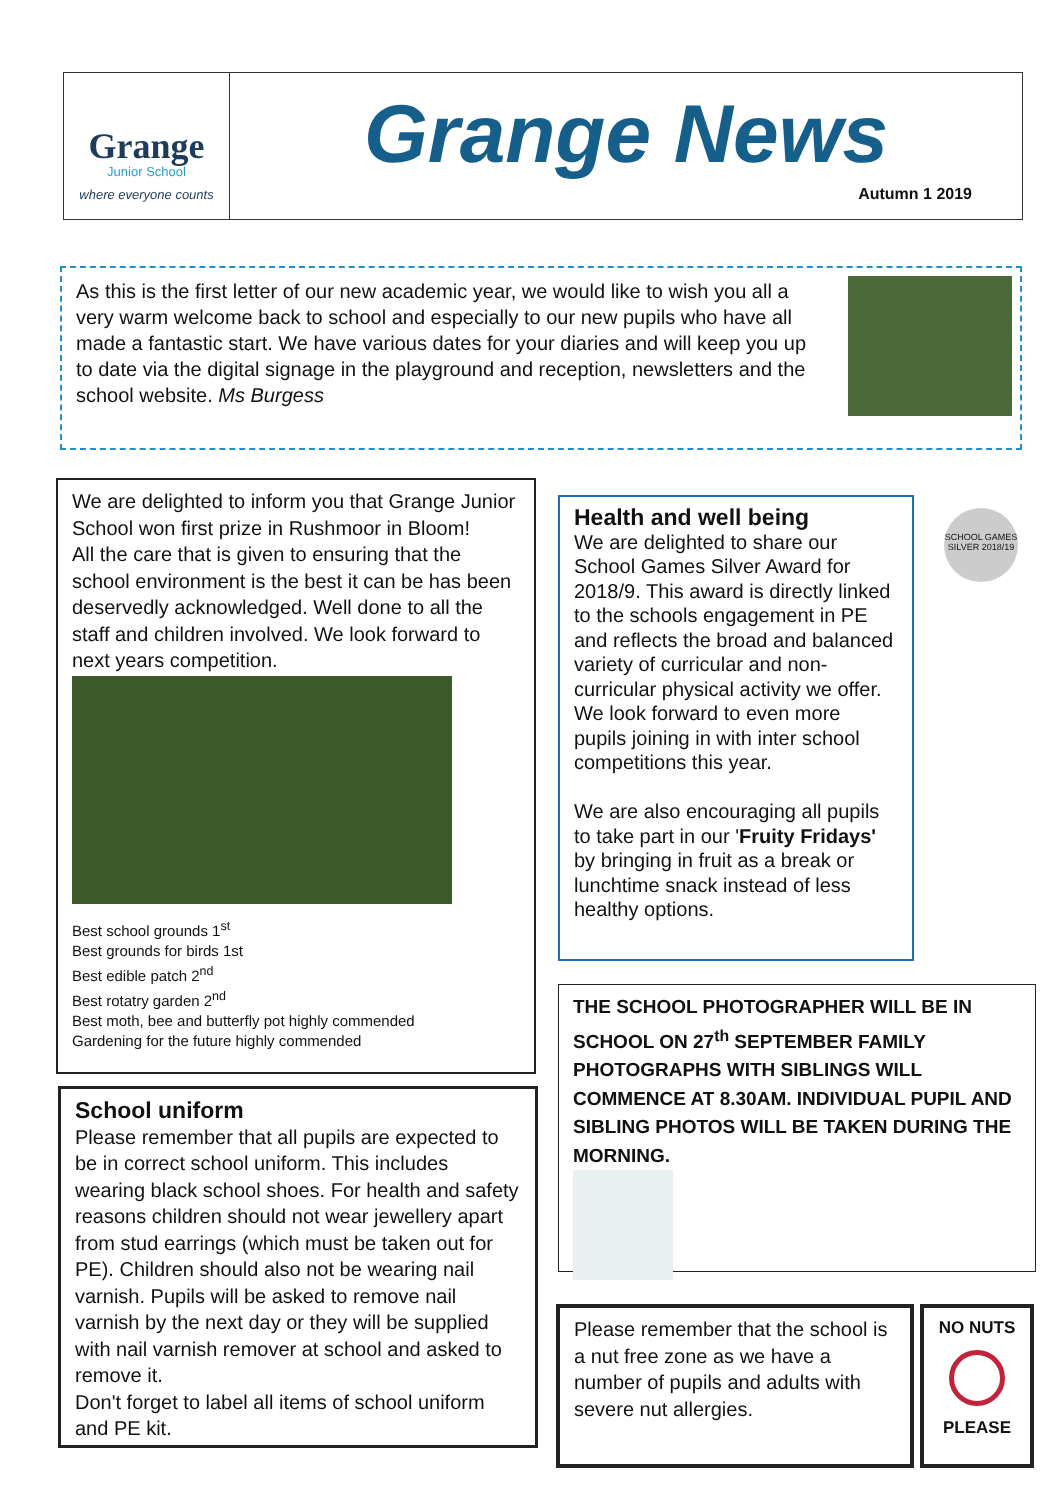Grange
Junior School
where everyone counts
Grange News
Autumn 1 2019
As this is the first letter of our new academic year, we would like to wish you all a very warm welcome back to school and especially to our new pupils who have all made a fantastic start. We have various dates for your diaries and will keep you up to date via the digital signage in the playground and reception, newsletters and the school website. Ms Burgess
We are delighted to inform you that Grange Junior School won first prize in Rushmoor in Bloom!
All the care that is given to ensuring that the school environment is the best it can be has been deservedly acknowledged. Well done to all the staff and children involved. We look forward to next years competition.
Best school grounds 1<sup>st</sup>
Best grounds for birds 1st
Best edible patch 2<sup>nd</sup>
Best rotatry garden 2<sup>nd</sup>
Best moth, bee and butterfly pot highly commended
Gardening for the future highly commended
School uniform
Please remember that all pupils are expected to be in correct school uniform. This includes wearing black school shoes. For health and safety reasons children should not wear jewellery apart from stud earrings (which must be taken out for PE). Children should also not be wearing nail varnish. Pupils will be asked to remove nail varnish by the next day or they will be supplied with nail varnish remover at school and asked to remove it.
Don't forget to label all items of school uniform and PE kit.
Health and well being
We are delighted to share our School Games Silver Award for 2018/9. This award is directly linked to the schools engagement in PE and reflects the broad and balanced variety of curricular and non-curricular physical activity we offer. We look forward to even more pupils joining in with inter school competitions this year.
We are also encouraging all pupils to take part in our 'Fruity Fridays' by bringing in fruit as a break or lunchtime snack instead of less healthy options.
SCHOOL GAMES SILVER 2018/19
THE SCHOOL PHOTOGRAPHER WILL BE IN SCHOOL ON 27<sup>th</sup> SEPTEMBER FAMILY PHOTOGRAPHS WITH SIBLINGS WILL COMMENCE AT 8.30AM. INDIVIDUAL PUPIL AND SIBLING PHOTOS WILL BE TAKEN DURING THE MORNING.
Please remember that the school is a nut free zone as we have a number of pupils and adults with severe nut allergies.
NO NUTS
PLEASE